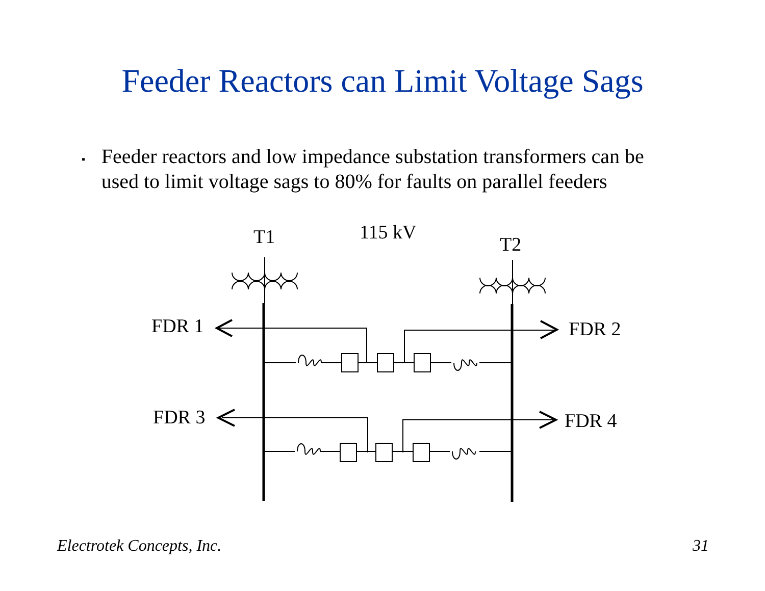Feeder Reactors can Limit Voltage Sags
▪
Feeder reactors and low impedance substation transformers can be used to limit voltage sags to 80% for faults on parallel feeders
T1
115 kV
T2
FDR 1
FDR 2
FDR 3
FDR 4
Electrotek Concepts, Inc. 31